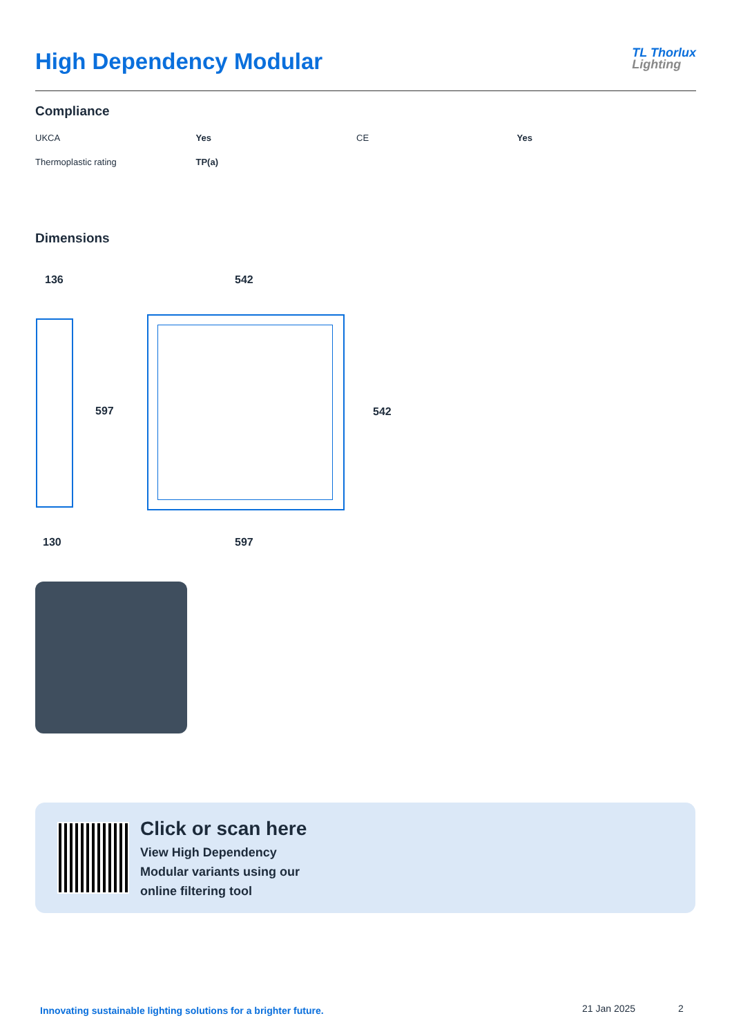High Dependency Modular
TL Thorlux
Lighting
Compliance
| UKCA | Yes | CE | Yes |
| Thermoplastic rating | TP(a) | | |
Dimensions
136 542
597 542
130 597
Click or scan here
View High Dependency
Modular variants using our
online filtering tool
Innovating sustainable lighting solutions for a brighter future.
21 Jan 2025 2